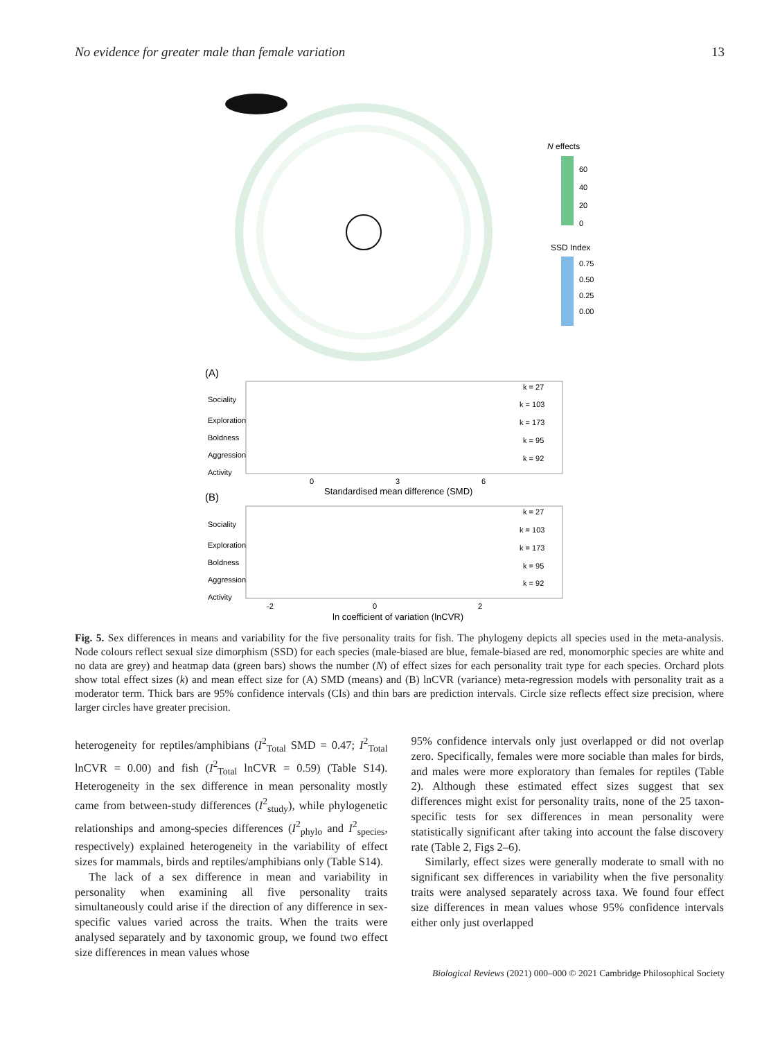No evidence for greater male than female variation 13
N effects
60
40
20
0
SSD Index
0.75
0.50
0.25
0.00
(A)
k = 27
k = 103
k = 173
k = 95
k = 92
Sociality
Exploration
Boldness
Aggression
Activity
0
3
6
Standardised mean difference (SMD)
(B)
k = 27
k = 103
k = 173
k = 95
k = 92
Sociality
Exploration
Boldness
Aggression
Activity
-2
0
2
ln coefficient of variation (lnCVR)
Fig. 5. Sex differences in means and variability for the five personality traits for fish. The phylogeny depicts all species used in the meta-analysis. Node colours reflect sexual size dimorphism (SSD) for each species (male-biased are blue, female-biased are red, monomorphic species are white and no data are grey) and heatmap data (green bars) shows the number (N) of effect sizes for each personality trait type for each species. Orchard plots show total effect sizes (k) and mean effect size for (A) SMD (means) and (B) lnCVR (variance) meta-regression models with personality trait as a moderator term. Thick bars are 95% confidence intervals (CIs) and thin bars are prediction intervals. Circle size reflects effect size precision, where larger circles have greater precision.
heterogeneity for reptiles/amphibians (I<sup>2</sup><sub>Total</sub> SMD = 0.47; I<sup>2</sup><sub>Total</sub> lnCVR = 0.00) and fish (I<sup>2</sup><sub>Total</sub> lnCVR = 0.59) (Table S14). Heterogeneity in the sex difference in mean personality mostly came from between-study differences (I<sup>2</sup><sub>study</sub>), while phylogenetic relationships and among-species differences (I<sup>2</sup><sub>phylo</sub> and I<sup>2</sup><sub>species</sub>, respectively) explained heterogeneity in the variability of effect sizes for mammals, birds and reptiles/amphibians only (Table S14).
The lack of a sex difference in mean and variability in personality when examining all five personality traits simultaneously could arise if the direction of any difference in sex-specific values varied across the traits. When the traits were analysed separately and by taxonomic group, we found two effect size differences in mean values whose
95% confidence intervals only just overlapped or did not overlap zero. Specifically, females were more sociable than males for birds, and males were more exploratory than females for reptiles (Table 2). Although these estimated effect sizes suggest that sex differences might exist for personality traits, none of the 25 taxon-specific tests for sex differences in mean personality were statistically significant after taking into account the false discovery rate (Table 2, Figs 2–6).
Similarly, effect sizes were generally moderate to small with no significant sex differences in variability when the five personality traits were analysed separately across taxa. We found four effect size differences in mean values whose 95% confidence intervals either only just overlapped
Biological Reviews (2021) 000–000 © 2021 Cambridge Philosophical Society